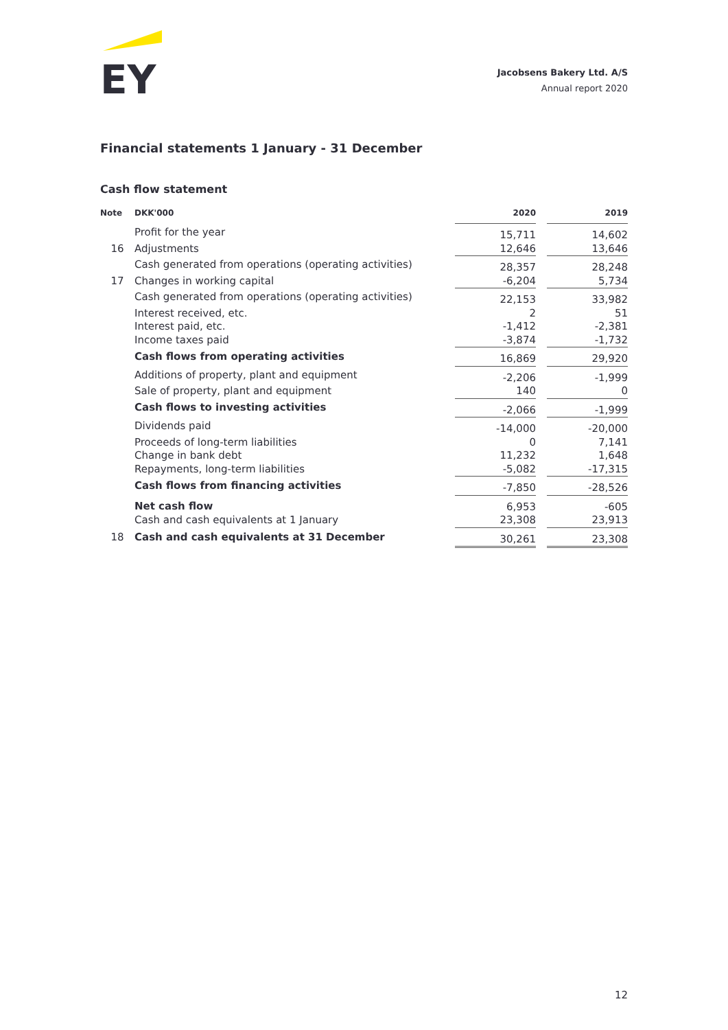EY
Jacobsens Bakery Ltd. A/S
Annual report 2020
Financial statements 1 January - 31 December
Cash flow statement
| Note | DKK'000 | 2020 | | 2019 |
| --- | --- | --- | --- | --- |
| | Profit for the year | 15,711 | | 14,602 |
| 16 | Adjustments | 12,646 | | 13,646 |
| | Cash generated from operations (operating activities) | 28,357 | | 28,248 |
| 17 | Changes in working capital | -6,204 | | 5,734 |
| | Cash generated from operations (operating activities) | 22,153 | | 33,982 |
| | Interest received, etc. | 2 | | 51 |
| | Interest paid, etc. | -1,412 | | -2,381 |
| | Income taxes paid | -3,874 | | -1,732 |
| | Cash flows from operating activities | 16,869 | | 29,920 |
| | Additions of property, plant and equipment | -2,206 | | -1,999 |
| | Sale of property, plant and equipment | 140 | | 0 |
| | Cash flows to investing activities | -2,066 | | -1,999 |
| | Dividends paid | -14,000 | | -20,000 |
| | Proceeds of long-term liabilities | 0 | | 7,141 |
| | Change in bank debt | 11,232 | | 1,648 |
| | Repayments, long-term liabilities | -5,082 | | -17,315 |
| | Cash flows from financing activities | -7,850 | | -28,526 |
| | Net cash flow | 6,953 | | -605 |
| | Cash and cash equivalents at 1 January | 23,308 | | 23,913 |
| 18 | Cash and cash equivalents at 31 December | 30,261 | | 23,308 |
12